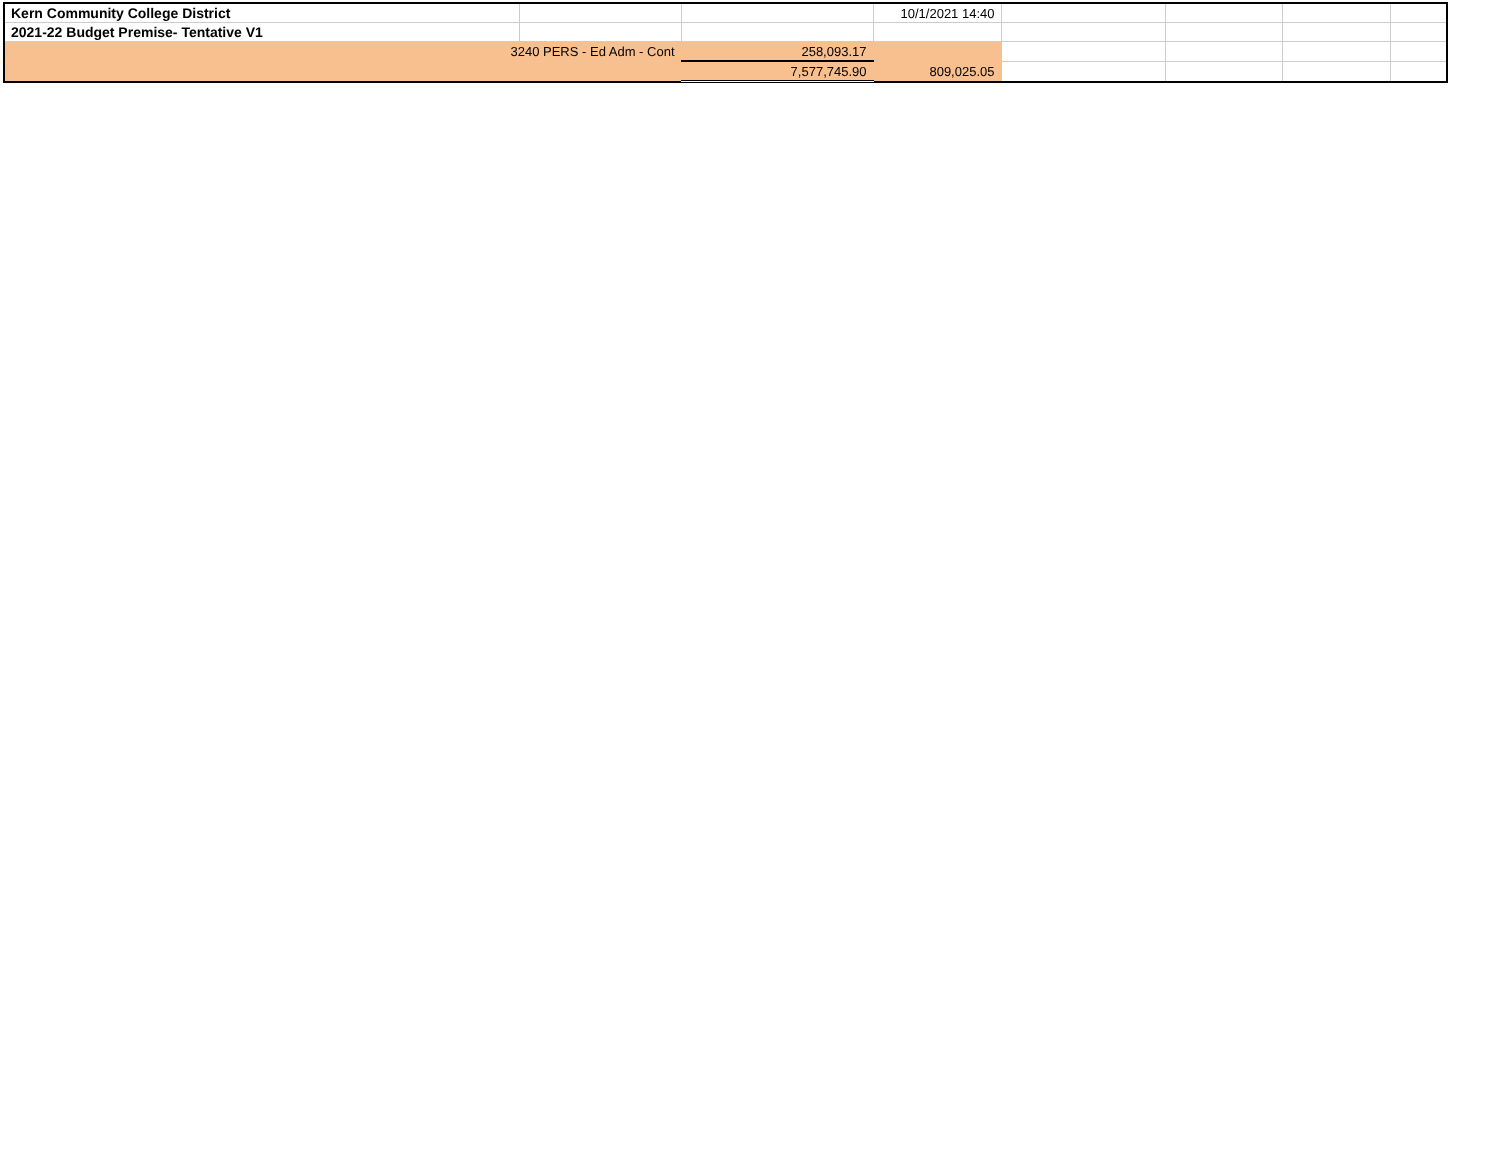| Kern Community College District | | | 10/1/2021 14:40 | | | | |
| 2021-22 Budget Premise- Tentative V1 | | | | | | | |
| 3240 PERS - Ed Adm - Cont | | 258,093.17 | | | | | |
| | | 7,577,745.90 | 809,025.05 | | | | |